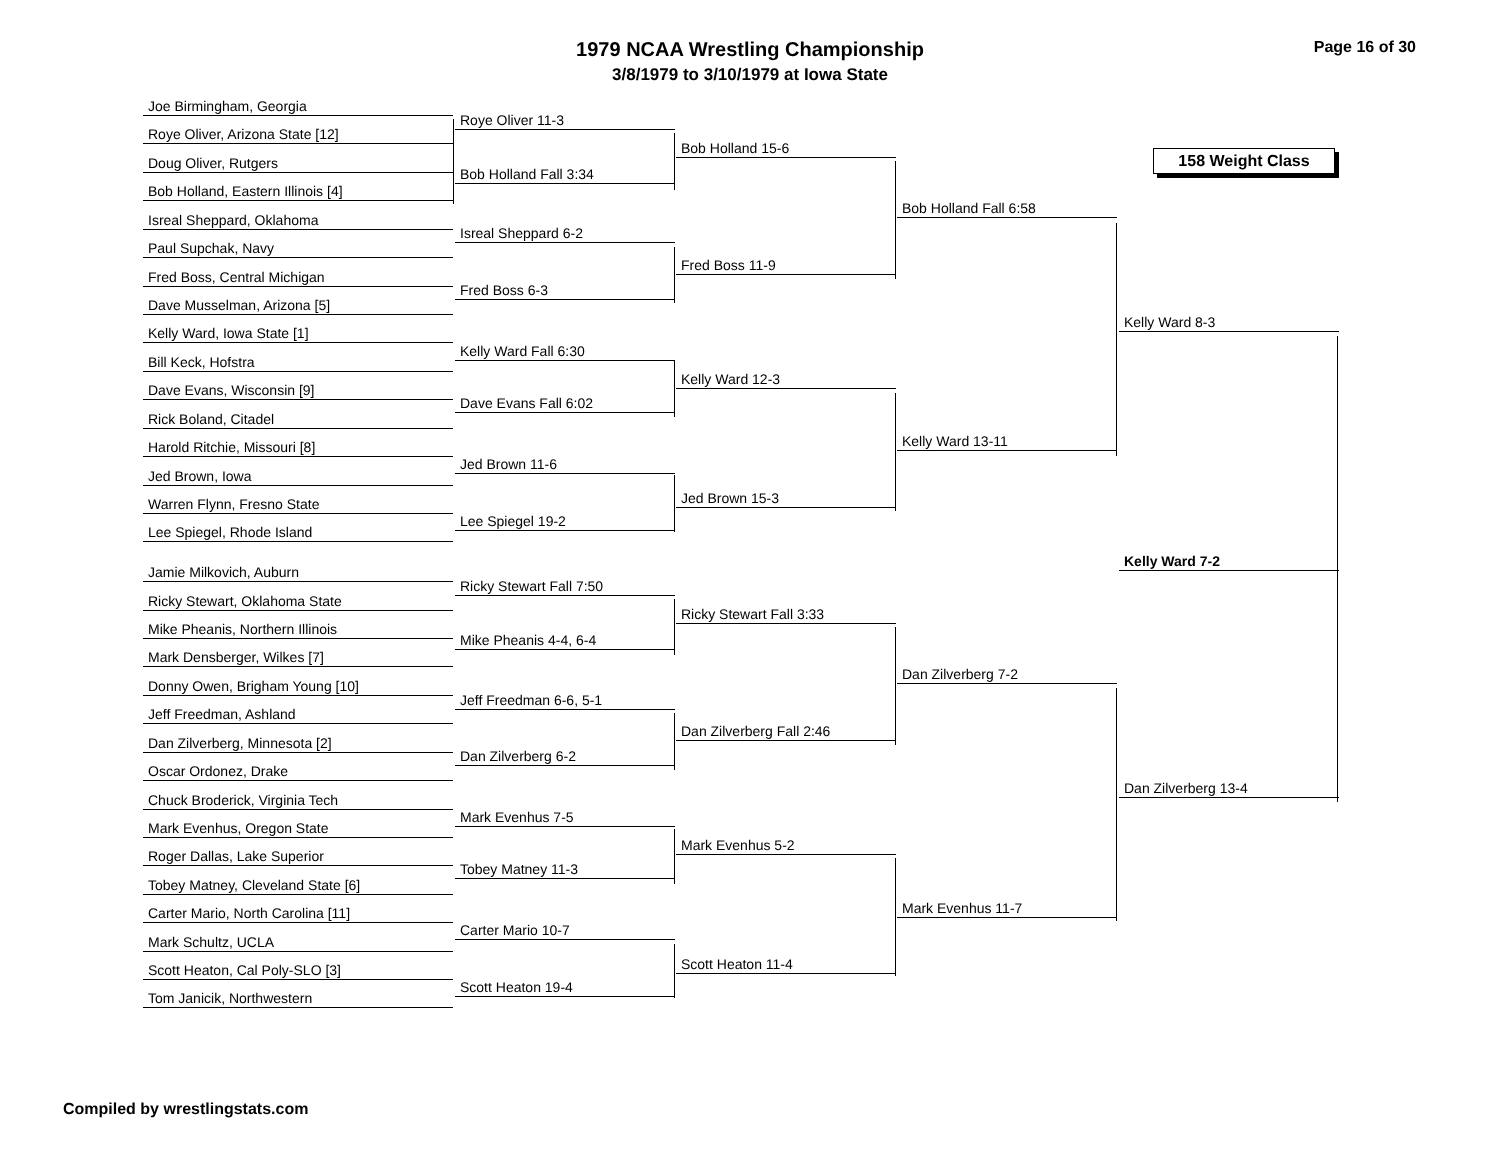1979 NCAA Wrestling Championship
3/8/1979 to 3/10/1979 at Iowa State
Page 16 of 30
158 Weight Class
Joe Birmingham, Georgia
Roye Oliver, Arizona State [12]
Doug Oliver, Rutgers
Bob Holland, Eastern Illinois [4]
Isreal Sheppard, Oklahoma
Paul Supchak, Navy
Fred Boss, Central Michigan
Dave Musselman, Arizona [5]
Kelly Ward, Iowa State [1]
Bill Keck, Hofstra
Dave Evans, Wisconsin [9]
Rick Boland, Citadel
Harold Ritchie, Missouri [8]
Jed Brown, Iowa
Warren Flynn, Fresno State
Lee Spiegel, Rhode Island
Jamie Milkovich, Auburn
Ricky Stewart, Oklahoma State
Mike Pheanis, Northern Illinois
Mark Densberger, Wilkes [7]
Donny Owen, Brigham Young [10]
Jeff Freedman, Ashland
Dan Zilverberg, Minnesota [2]
Oscar Ordonez, Drake
Chuck Broderick, Virginia Tech
Mark Evenhus, Oregon State
Roger Dallas, Lake Superior
Tobey Matney, Cleveland State [6]
Carter Mario, North Carolina [11]
Mark Schultz, UCLA
Scott Heaton, Cal Poly-SLO [3]
Tom Janicik, Northwestern
Roye Oliver 11-3
Bob Holland Fall 3:34
Isreal Sheppard 6-2
Fred Boss 6-3
Kelly Ward Fall 6:30
Dave Evans Fall 6:02
Jed Brown 11-6
Lee Spiegel 19-2
Ricky Stewart Fall 7:50
Mike Pheanis 4-4, 6-4
Jeff Freedman 6-6, 5-1
Dan Zilverberg 6-2
Mark Evenhus 7-5
Tobey Matney 11-3
Carter Mario 10-7
Scott Heaton 19-4
Bob Holland 15-6
Fred Boss 11-9
Kelly Ward 12-3
Jed Brown 15-3
Ricky Stewart Fall 3:33
Dan Zilverberg Fall 2:46
Mark Evenhus 5-2
Scott Heaton 11-4
Bob Holland Fall 6:58
Kelly Ward 13-11
Dan Zilverberg 7-2
Mark Evenhus 11-7
Kelly Ward 8-3
Dan Zilverberg 13-4
Kelly Ward 7-2
Compiled by wrestlingstats.com